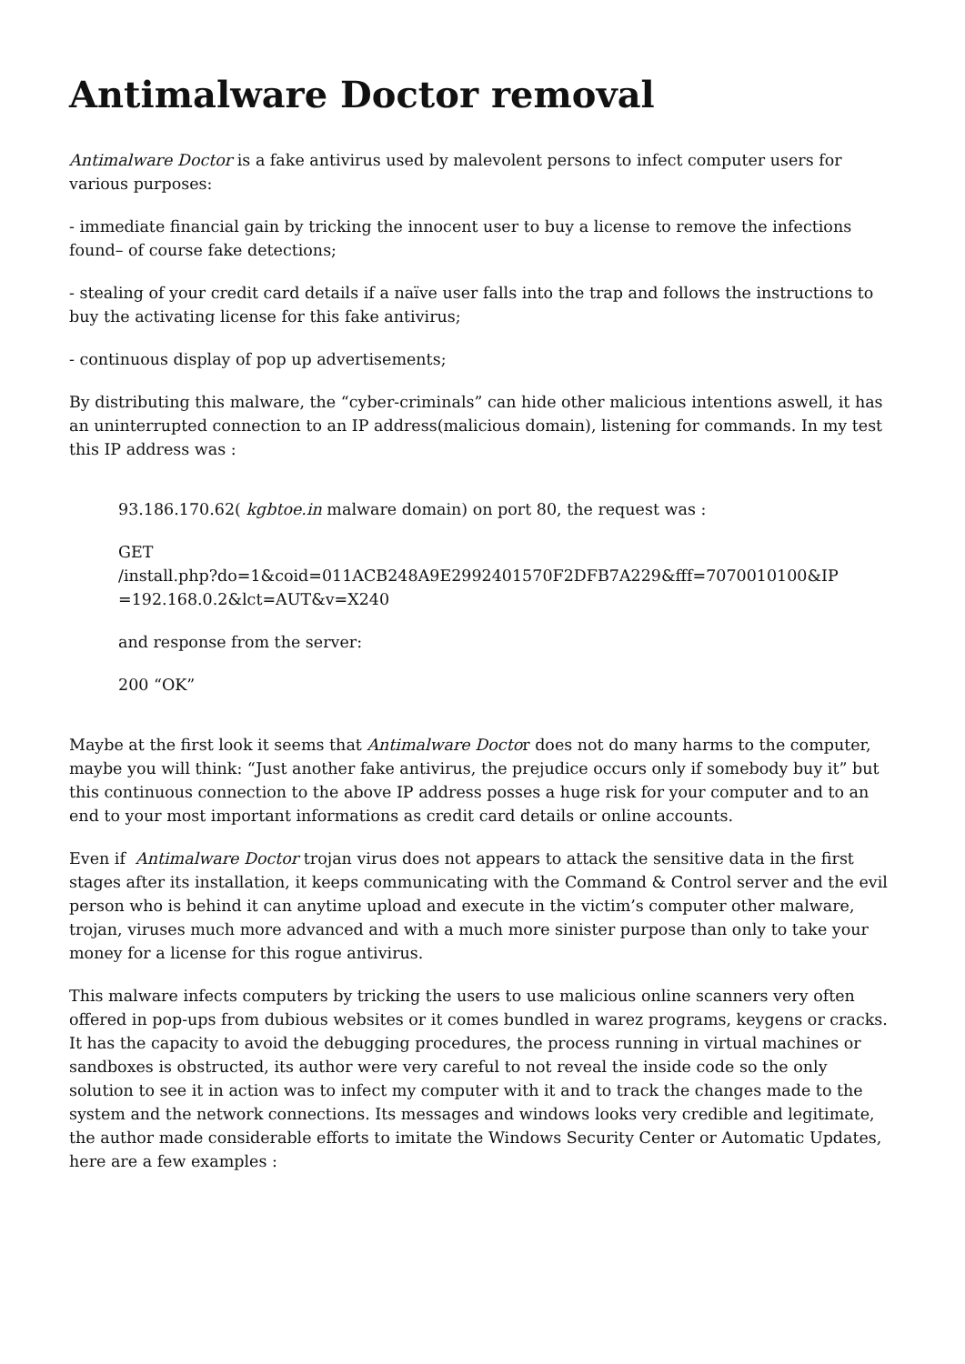Antimalware Doctor removal
Antimalware Doctor is a fake antivirus used by malevolent persons to infect computer users for various purposes:
- immediate financial gain by tricking the innocent user to buy a license to remove the infections found– of course fake detections;
- stealing of your credit card details if a naïve user falls into the trap and follows the instructions to buy the activating license for this fake antivirus;
- continuous display of pop up advertisements;
By distributing this malware, the “cyber-criminals” can hide other malicious intentions aswell, it has an uninterrupted connection to an IP address(malicious domain), listening for commands. In my test this IP address was :
93.186.170.62( kgbtoe.in malware domain) on port 80, the request was :
GET
/install.php?do=1&coid=011ACB248A9E2992401570F2DFB7A229&fff=7070010100&IP
=192.168.0.2&lct=AUT&v=X240
and response from the server:
200 “OK”
Maybe at the first look it seems that Antimalware Doctor does not do many harms to the computer, maybe you will think: “Just another fake antivirus, the prejudice occurs only if somebody buy it” but this continuous connection to the above IP address posses a huge risk for your computer and to an end to your most important informations as credit card details or online accounts.
Even if Antimalware Doctor trojan virus does not appears to attack the sensitive data in the first stages after its installation, it keeps communicating with the Command & Control server and the evil person who is behind it can anytime upload and execute in the victim’s computer other malware, trojan, viruses much more advanced and with a much more sinister purpose than only to take your money for a license for this rogue antivirus.
This malware infects computers by tricking the users to use malicious online scanners very often offered in pop-ups from dubious websites or it comes bundled in warez programs, keygens or cracks. It has the capacity to avoid the debugging procedures, the process running in virtual machines or sandboxes is obstructed, its author were very careful to not reveal the inside code so the only solution to see it in action was to infect my computer with it and to track the changes made to the system and the network connections. Its messages and windows looks very credible and legitimate, the author made considerable efforts to imitate the Windows Security Center or Automatic Updates, here are a few examples :